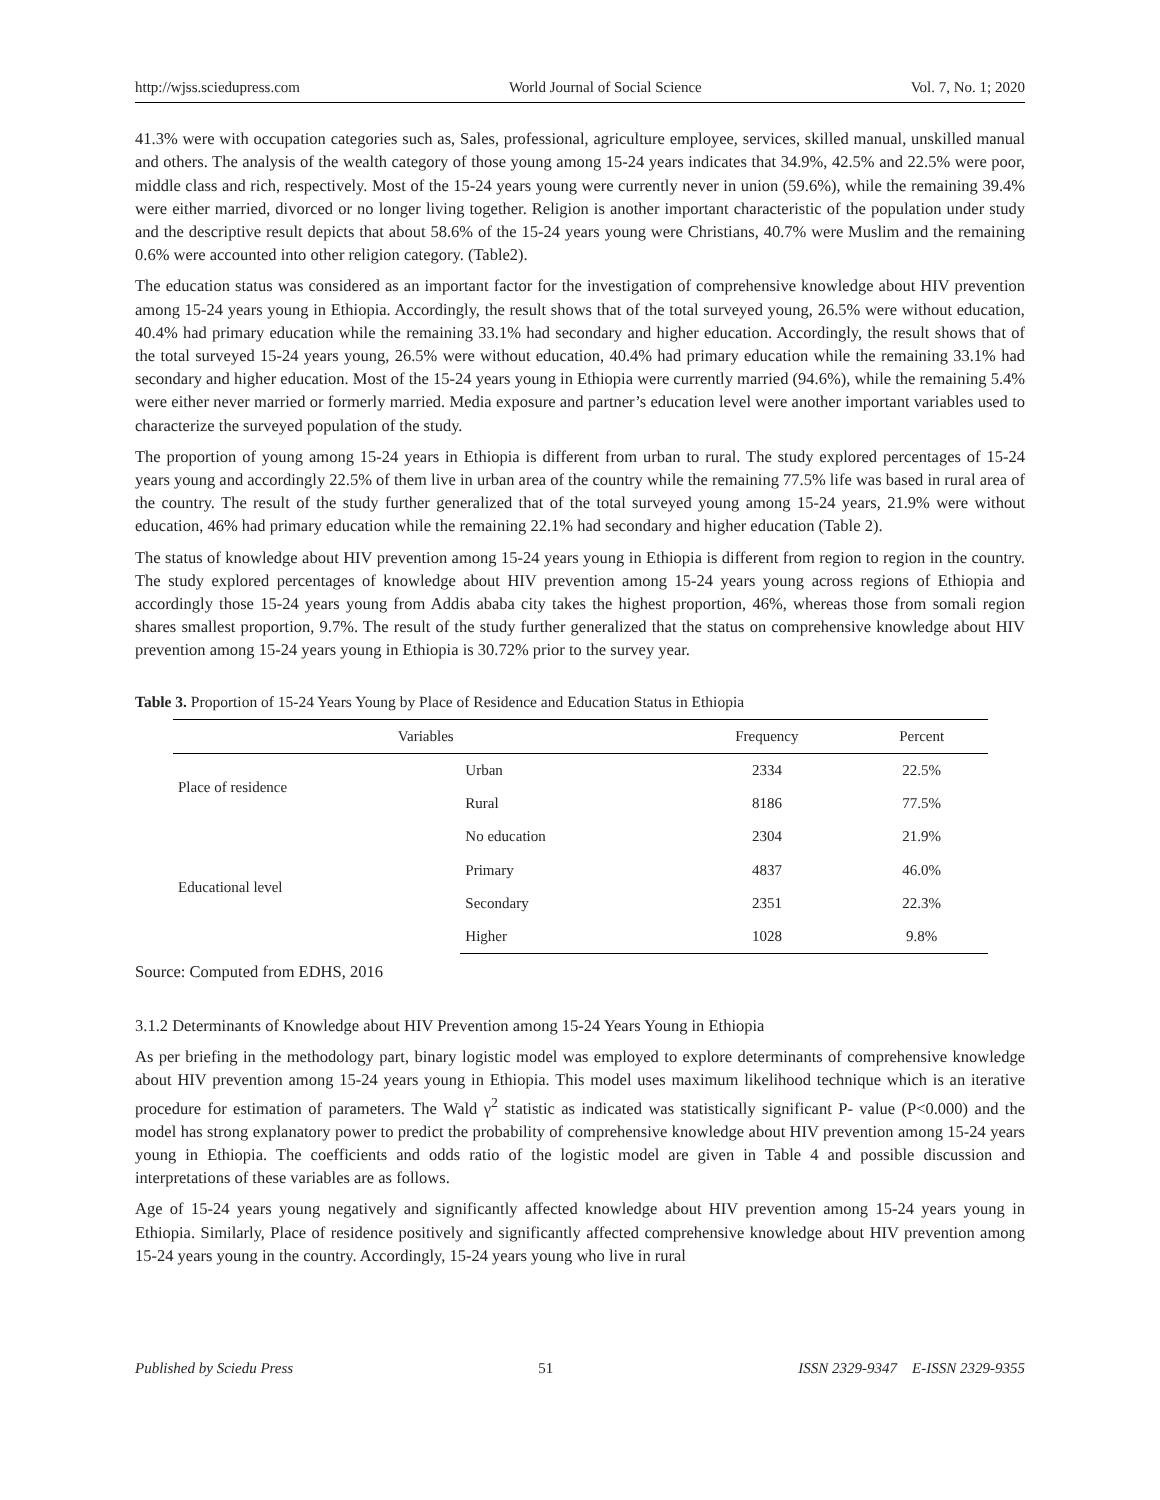http://wjss.sciedupress.com World Journal of Social Science Vol. 7, No. 1; 2020
41.3% were with occupation categories such as, Sales, professional, agriculture employee, services, skilled manual, unskilled manual and others. The analysis of the wealth category of those young among 15-24 years indicates that 34.9%, 42.5% and 22.5% were poor, middle class and rich, respectively. Most of the 15-24 years young were currently never in union (59.6%), while the remaining 39.4% were either married, divorced or no longer living together. Religion is another important characteristic of the population under study and the descriptive result depicts that about 58.6% of the 15-24 years young were Christians, 40.7% were Muslim and the remaining 0.6% were accounted into other religion category. (Table2).
The education status was considered as an important factor for the investigation of comprehensive knowledge about HIV prevention among 15-24 years young in Ethiopia. Accordingly, the result shows that of the total surveyed young, 26.5% were without education, 40.4% had primary education while the remaining 33.1% had secondary and higher education. Accordingly, the result shows that of the total surveyed 15-24 years young, 26.5% were without education, 40.4% had primary education while the remaining 33.1% had secondary and higher education. Most of the 15-24 years young in Ethiopia were currently married (94.6%), while the remaining 5.4% were either never married or formerly married. Media exposure and partner’s education level were another important variables used to characterize the surveyed population of the study.
The proportion of young among 15-24 years in Ethiopia is different from urban to rural. The study explored percentages of 15-24 years young and accordingly 22.5% of them live in urban area of the country while the remaining 77.5% life was based in rural area of the country. The result of the study further generalized that of the total surveyed young among 15-24 years, 21.9% were without education, 46% had primary education while the remaining 22.1% had secondary and higher education (Table 2).
The status of knowledge about HIV prevention among 15-24 years young in Ethiopia is different from region to region in the country. The study explored percentages of knowledge about HIV prevention among 15-24 years young across regions of Ethiopia and accordingly those 15-24 years young from Addis ababa city takes the highest proportion, 46%, whereas those from somali region shares smallest proportion, 9.7%. The result of the study further generalized that the status on comprehensive knowledge about HIV prevention among 15-24 years young in Ethiopia is 30.72% prior to the survey year.
Table 3. Proportion of 15-24 Years Young by Place of Residence and Education Status in Ethiopia
| Variables | | Frequency | Percent |
| --- | --- | --- | --- |
| Place of residence | Urban | 2334 | 22.5% |
| | Rural | 8186 | 77.5% |
| Educational level | No education | 2304 | 21.9% |
| | Primary | 4837 | 46.0% |
| | Secondary | 2351 | 22.3% |
| | Higher | 1028 | 9.8% |
Source: Computed from EDHS, 2016
3.1.2 Determinants of Knowledge about HIV Prevention among 15-24 Years Young in Ethiopia
As per briefing in the methodology part, binary logistic model was employed to explore determinants of comprehensive knowledge about HIV prevention among 15-24 years young in Ethiopia. This model uses maximum likelihood technique which is an iterative procedure for estimation of parameters. The Wald γ<sup>2</sup> statistic as indicated was statistically significant P- value (P<0.000) and the model has strong explanatory power to predict the probability of comprehensive knowledge about HIV prevention among 15-24 years young in Ethiopia. The coefficients and odds ratio of the logistic model are given in Table 4 and possible discussion and interpretations of these variables are as follows.
Age of 15-24 years young negatively and significantly affected knowledge about HIV prevention among 15-24 years young in Ethiopia. Similarly, Place of residence positively and significantly affected comprehensive knowledge about HIV prevention among 15-24 years young in the country. Accordingly, 15-24 years young who live in rural
Published by Sciedu Press 51 ISSN 2329-9347 E-ISSN 2329-9355